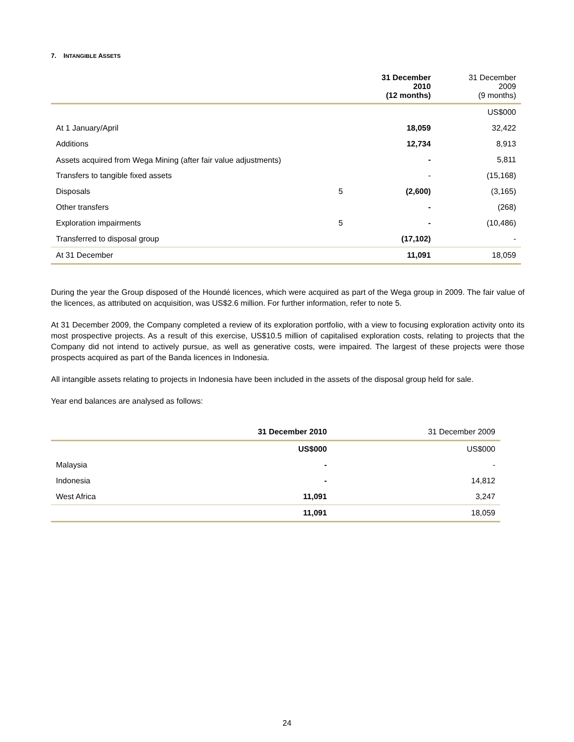7. INTANGIBLE ASSETS
| | | 31 December 2010 (12 months) | 31 December 2009 (9 months) |
| --- | --- | --- | --- |
| | | | US$000 |
| At 1 January/April | | 18,059 | 32,422 |
| Additions | | 12,734 | 8,913 |
| Assets acquired from Wega Mining (after fair value adjustments) | | - | 5,811 |
| Transfers to tangible fixed assets | | - | (15,168) |
| Disposals | 5 | (2,600) | (3,165) |
| Other transfers | | - | (268) |
| Exploration impairments | 5 | - | (10,486) |
| Transferred to disposal group | | (17,102) | - |
| At 31 December | | 11,091 | 18,059 |
During the year the Group disposed of the Houndé licences, which were acquired as part of the Wega group in 2009. The fair value of the licences, as attributed on acquisition, was US$2.6 million. For further information, refer to note 5.
At 31 December 2009, the Company completed a review of its exploration portfolio, with a view to focusing exploration activity onto its most prospective projects. As a result of this exercise, US$10.5 million of capitalised exploration costs, relating to projects that the Company did not intend to actively pursue, as well as generative costs, were impaired. The largest of these projects were those prospects acquired as part of the Banda licences in Indonesia.
All intangible assets relating to projects in Indonesia have been included in the assets of the disposal group held for sale.
Year end balances are analysed as follows:
| | 31 December 2010 | 31 December 2009 |
| --- | --- | --- |
| | US$000 | US$000 |
| Malaysia | - | - |
| Indonesia | - | 14,812 |
| West Africa | 11,091 | 3,247 |
| | 11,091 | 18,059 |
24